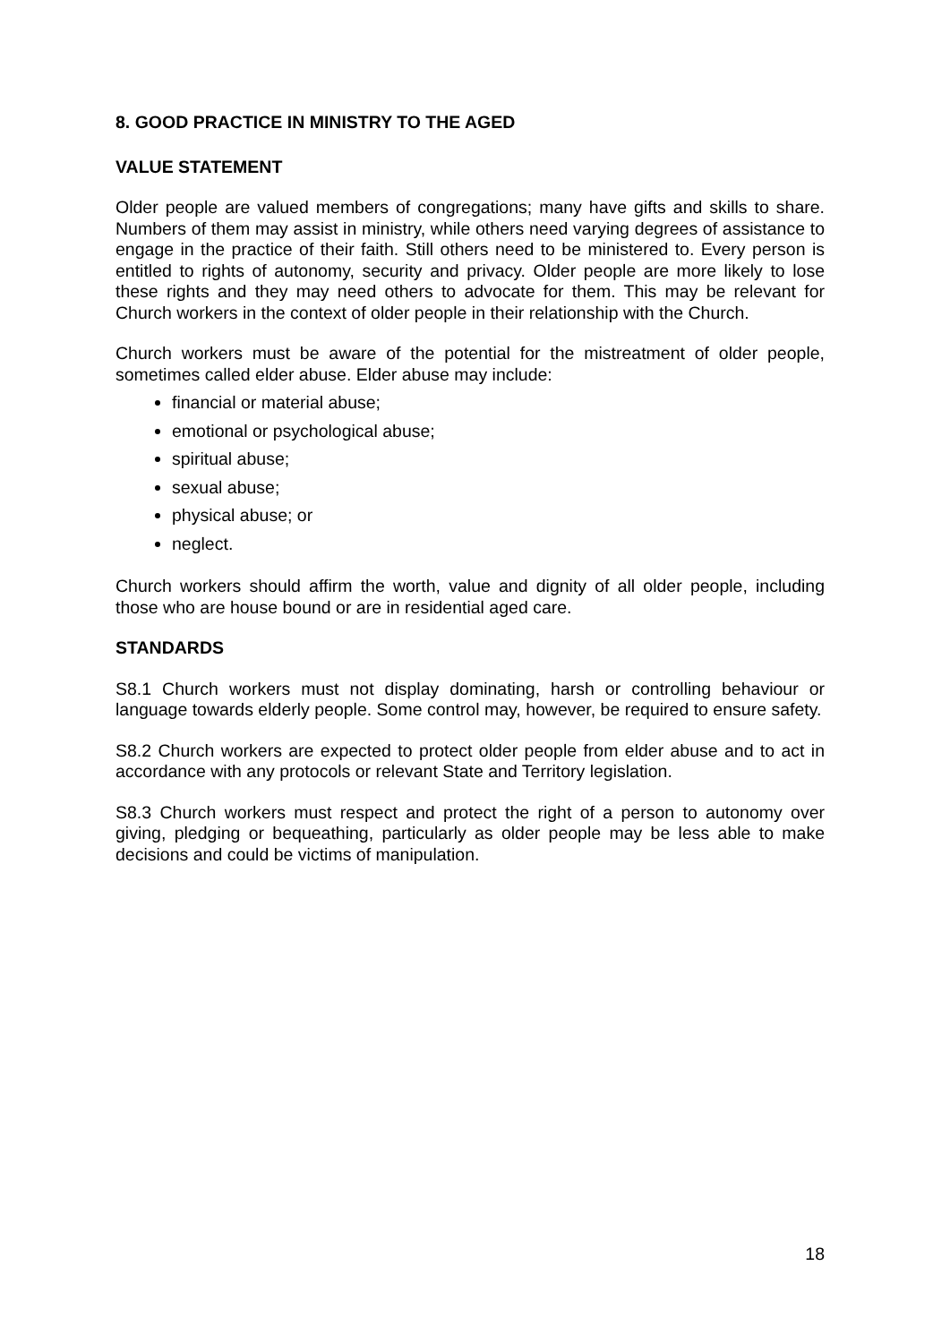8. GOOD PRACTICE IN MINISTRY TO THE AGED
VALUE STATEMENT
Older people are valued members of congregations; many have gifts and skills to share. Numbers of them may assist in ministry, while others need varying degrees of assistance to engage in the practice of their faith. Still others need to be ministered to. Every person is entitled to rights of autonomy, security and privacy. Older people are more likely to lose these rights and they may need others to advocate for them. This may be relevant for Church workers in the context of older people in their relationship with the Church.
Church workers must be aware of the potential for the mistreatment of older people, sometimes called elder abuse. Elder abuse may include:
financial or material abuse;
emotional or psychological abuse;
spiritual abuse;
sexual abuse;
physical abuse; or
neglect.
Church workers should affirm the worth, value and dignity of all older people, including those who are house bound or are in residential aged care.
STANDARDS
S8.1 Church workers must not display dominating, harsh or controlling behaviour or language towards elderly people. Some control may, however, be required to ensure safety.
S8.2 Church workers are expected to protect older people from elder abuse and to act in accordance with any protocols or relevant State and Territory legislation.
S8.3 Church workers must respect and protect the right of a person to autonomy over giving, pledging or bequeathing, particularly as older people may be less able to make decisions and could be victims of manipulation.
18